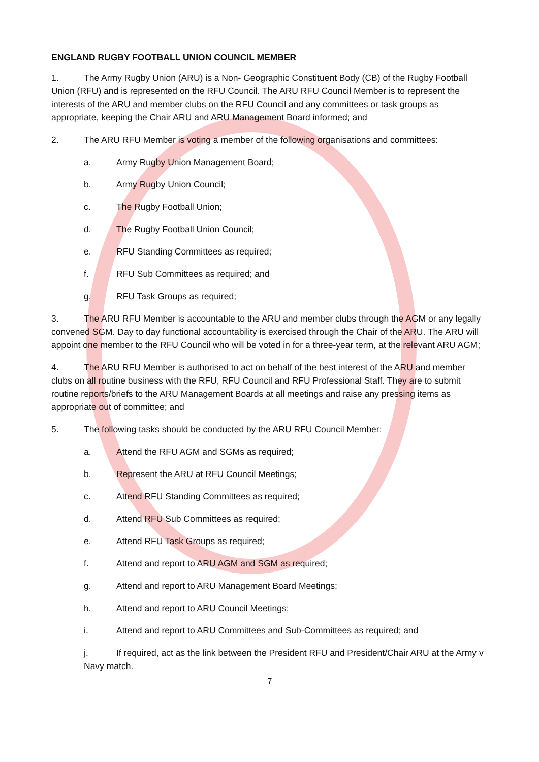ENGLAND RUGBY FOOTBALL UNION COUNCIL MEMBER
1. The Army Rugby Union (ARU) is a Non- Geographic Constituent Body (CB) of the Rugby Football Union (RFU) and is represented on the RFU Council. The ARU RFU Council Member is to represent the interests of the ARU and member clubs on the RFU Council and any committees or task groups as appropriate, keeping the Chair ARU and ARU Management Board informed; and
2. The ARU RFU Member is voting a member of the following organisations and committees:
a. Army Rugby Union Management Board;
b. Army Rugby Union Council;
c. The Rugby Football Union;
d. The Rugby Football Union Council;
e. RFU Standing Committees as required;
f. RFU Sub Committees as required; and
g. RFU Task Groups as required;
3. The ARU RFU Member is accountable to the ARU and member clubs through the AGM or any legally convened SGM. Day to day functional accountability is exercised through the Chair of the ARU. The ARU will appoint one member to the RFU Council who will be voted in for a three-year term, at the relevant ARU AGM;
4. The ARU RFU Member is authorised to act on behalf of the best interest of the ARU and member clubs on all routine business with the RFU, RFU Council and RFU Professional Staff. They are to submit routine reports/briefs to the ARU Management Boards at all meetings and raise any pressing items as appropriate out of committee; and
5. The following tasks should be conducted by the ARU RFU Council Member:
a. Attend the RFU AGM and SGMs as required;
b. Represent the ARU at RFU Council Meetings;
c. Attend RFU Standing Committees as required;
d. Attend RFU Sub Committees as required;
e. Attend RFU Task Groups as required;
f. Attend and report to ARU AGM and SGM as required;
g. Attend and report to ARU Management Board Meetings;
h. Attend and report to ARU Council Meetings;
i. Attend and report to ARU Committees and Sub-Committees as required; and
j. If required, act as the link between the President RFU and President/Chair ARU at the Army v Navy match.
7